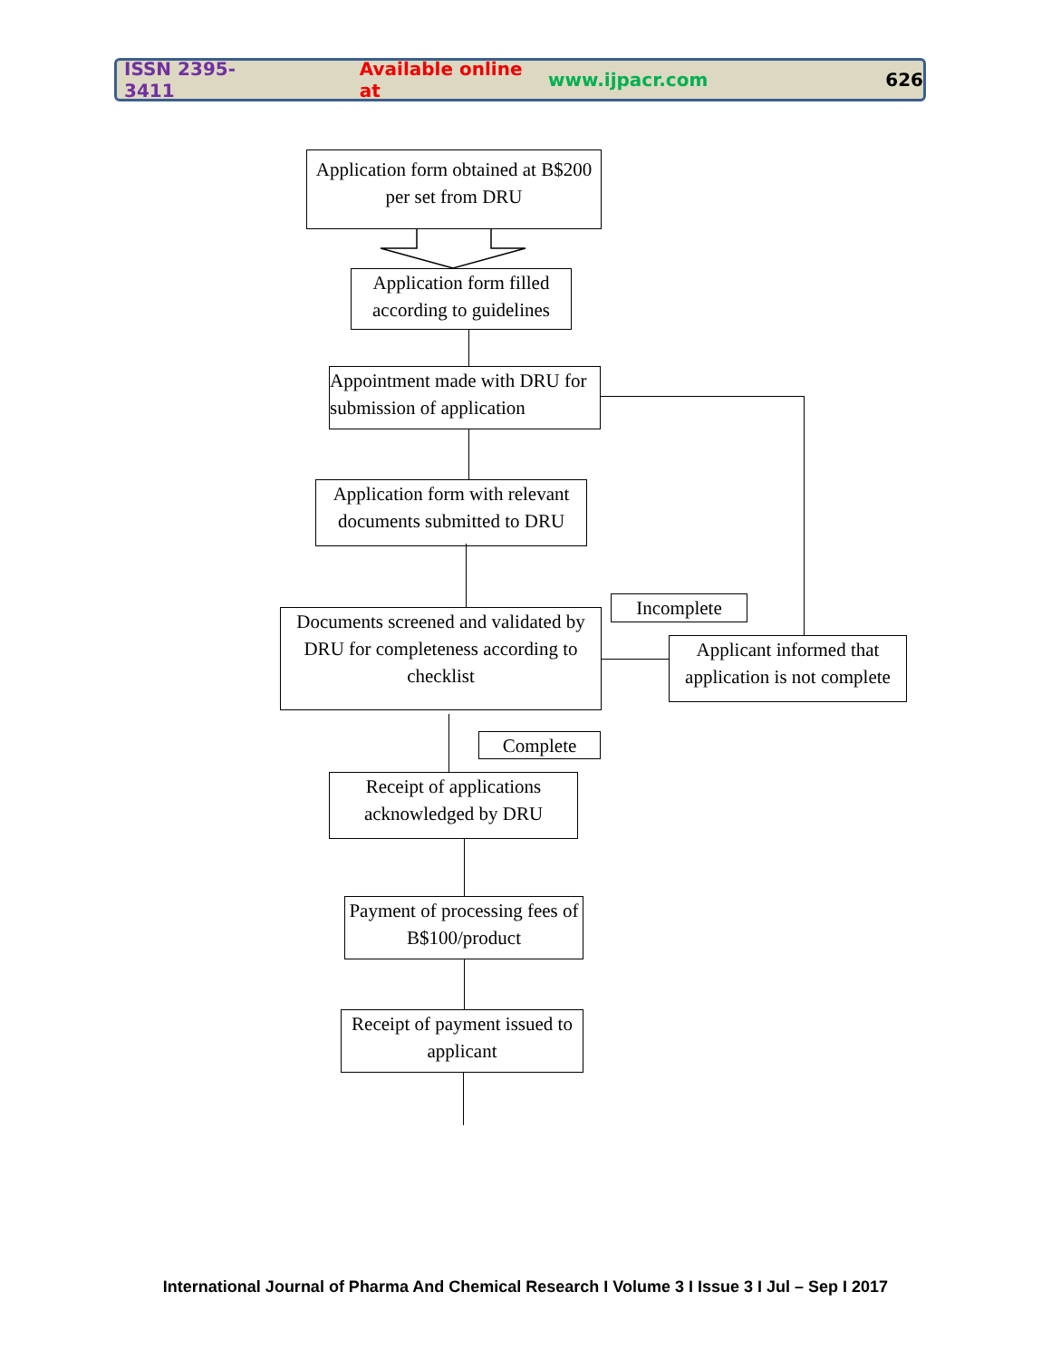ISSN 2395-3411 Available online at www.ijpacr.com 626
Application form obtained at B$200 per set from DRU
Application form filled according to guidelines
Appointment made with DRU for submission of application
Application form with relevant documents submitted to DRU
Incomplete
Documents screened and validated by DRU for completeness according to checklist
Applicant informed that application is not complete
Complete
Receipt of applications acknowledged by DRU
Payment of processing fees of B$100/product
Receipt of payment issued to applicant
International Journal of Pharma And Chemical Research I Volume 3 I Issue 3 I Jul – Sep I 2017